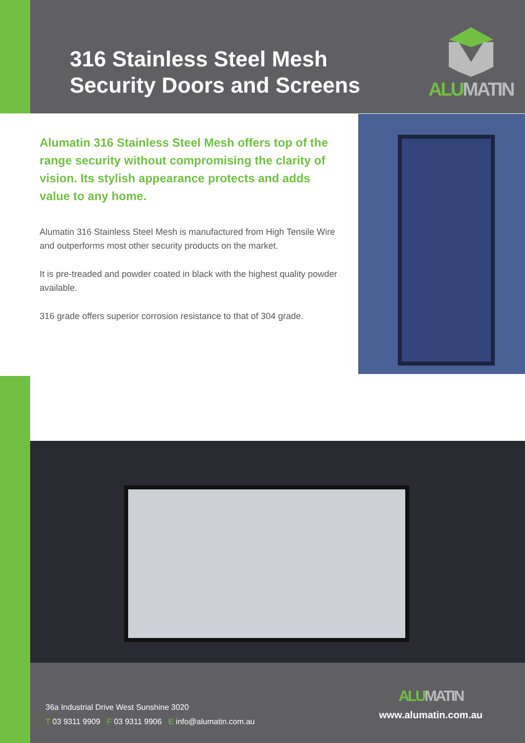316 Stainless Steel Mesh
Security Doors and Screens
ALU MATIN
Alumatin 316 Stainless Steel Mesh offers top of the range security without compromising the clarity of vision. Its stylish appearance protects and adds value to any home.
Alumatin 316 Stainless Steel Mesh is manufactured from High Tensile Wire and outperforms most other security products on the market.
It is pre-treaded and powder coated in black with the highest quality powder available.
316 grade offers superior corrosion resistance to that of 304 grade.
36a Industrial Drive West Sunshine 3020
T 03 9311 9909 F 03 9311 9906 E info@alumatin.com.au
ALU MATIN
www.alumatin.com.au